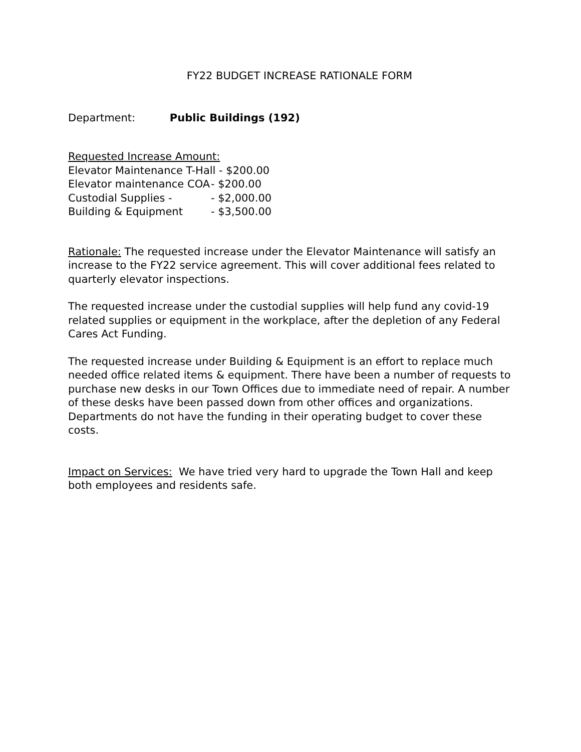FY22 BUDGET INCREASE RATIONALE FORM
Department: Public Buildings (192)
Requested Increase Amount:
Elevator Maintenance T-Hall - $200.00
Elevator maintenance COA - $200.00
Custodial Supplies - - $2,000.00
Building & Equipment - $3,500.00
Rationale: The requested increase under the Elevator Maintenance will satisfy an increase to the FY22 service agreement. This will cover additional fees related to quarterly elevator inspections.
The requested increase under the custodial supplies will help fund any covid-19 related supplies or equipment in the workplace, after the depletion of any Federal Cares Act Funding.
The requested increase under Building & Equipment is an effort to replace much needed office related items & equipment. There have been a number of requests to purchase new desks in our Town Offices due to immediate need of repair. A number of these desks have been passed down from other offices and organizations. Departments do not have the funding in their operating budget to cover these costs.
Impact on Services: We have tried very hard to upgrade the Town Hall and keep both employees and residents safe.